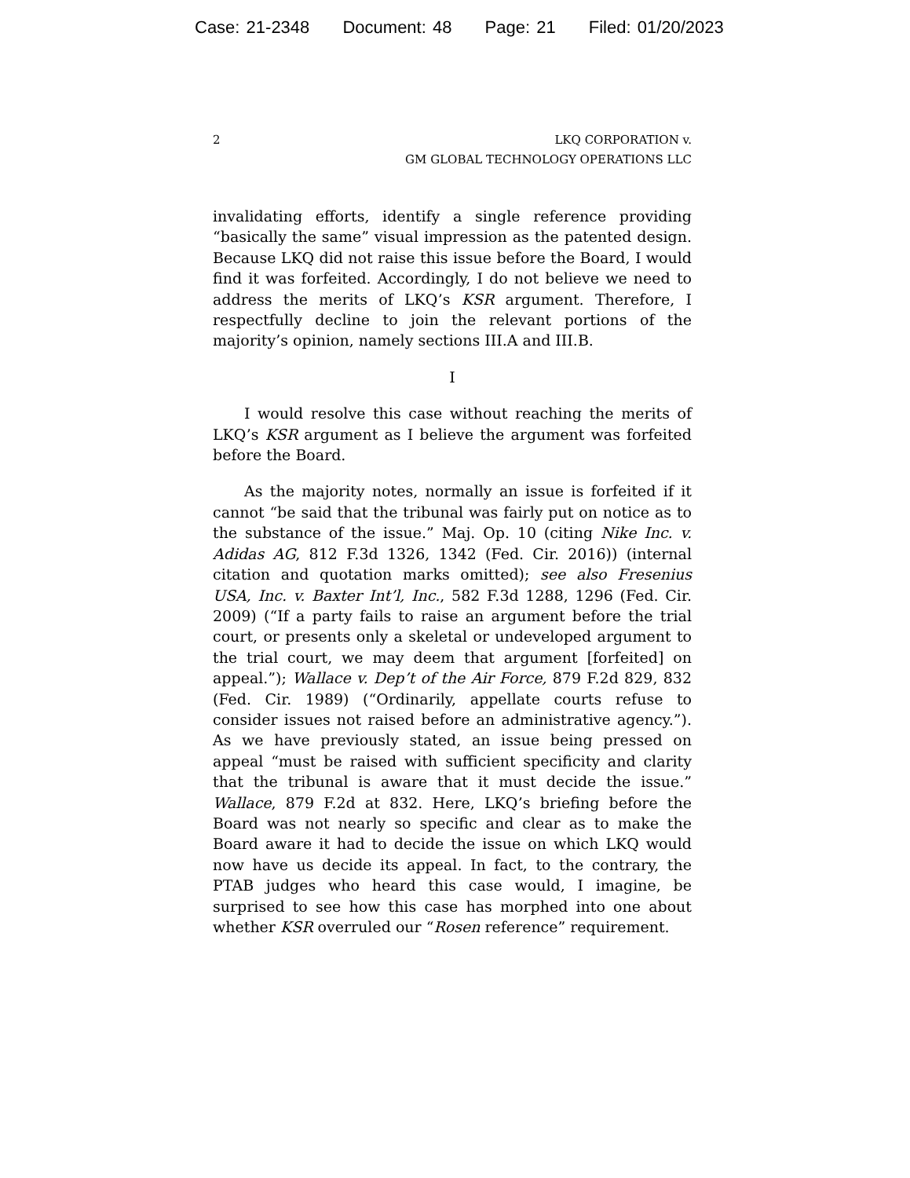Case: 21-2348 Document: 48 Page: 21 Filed: 01/20/2023
2 LKQ CORPORATION v.
GM GLOBAL TECHNOLOGY OPERATIONS LLC
invalidating efforts, identify a single reference providing “basically the same” visual impression as the patented design. Because LKQ did not raise this issue before the Board, I would find it was forfeited. Accordingly, I do not believe we need to address the merits of LKQ’s KSR argument. Therefore, I respectfully decline to join the relevant portions of the majority’s opinion, namely sections III.A and III.B.
I
I would resolve this case without reaching the merits of LKQ’s KSR argument as I believe the argument was forfeited before the Board.
As the majority notes, normally an issue is forfeited if it cannot “be said that the tribunal was fairly put on notice as to the substance of the issue.” Maj. Op. 10 (citing Nike Inc. v. Adidas AG, 812 F.3d 1326, 1342 (Fed. Cir. 2016)) (internal citation and quotation marks omitted); see also Fresenius USA, Inc. v. Baxter Int’l, Inc., 582 F.3d 1288, 1296 (Fed. Cir. 2009) (“If a party fails to raise an argument before the trial court, or presents only a skeletal or undeveloped argument to the trial court, we may deem that argument [forfeited] on appeal.”); Wallace v. Dep’t of the Air Force, 879 F.2d 829, 832 (Fed. Cir. 1989) (“Ordinarily, appellate courts refuse to consider issues not raised before an administrative agency.”). As we have previously stated, an issue being pressed on appeal “must be raised with sufficient specificity and clarity that the tribunal is aware that it must decide the issue.” Wallace, 879 F.2d at 832. Here, LKQ’s briefing before the Board was not nearly so specific and clear as to make the Board aware it had to decide the issue on which LKQ would now have us decide its appeal. In fact, to the contrary, the PTAB judges who heard this case would, I imagine, be surprised to see how this case has morphed into one about whether KSR overruled our “Rosen reference” requirement.